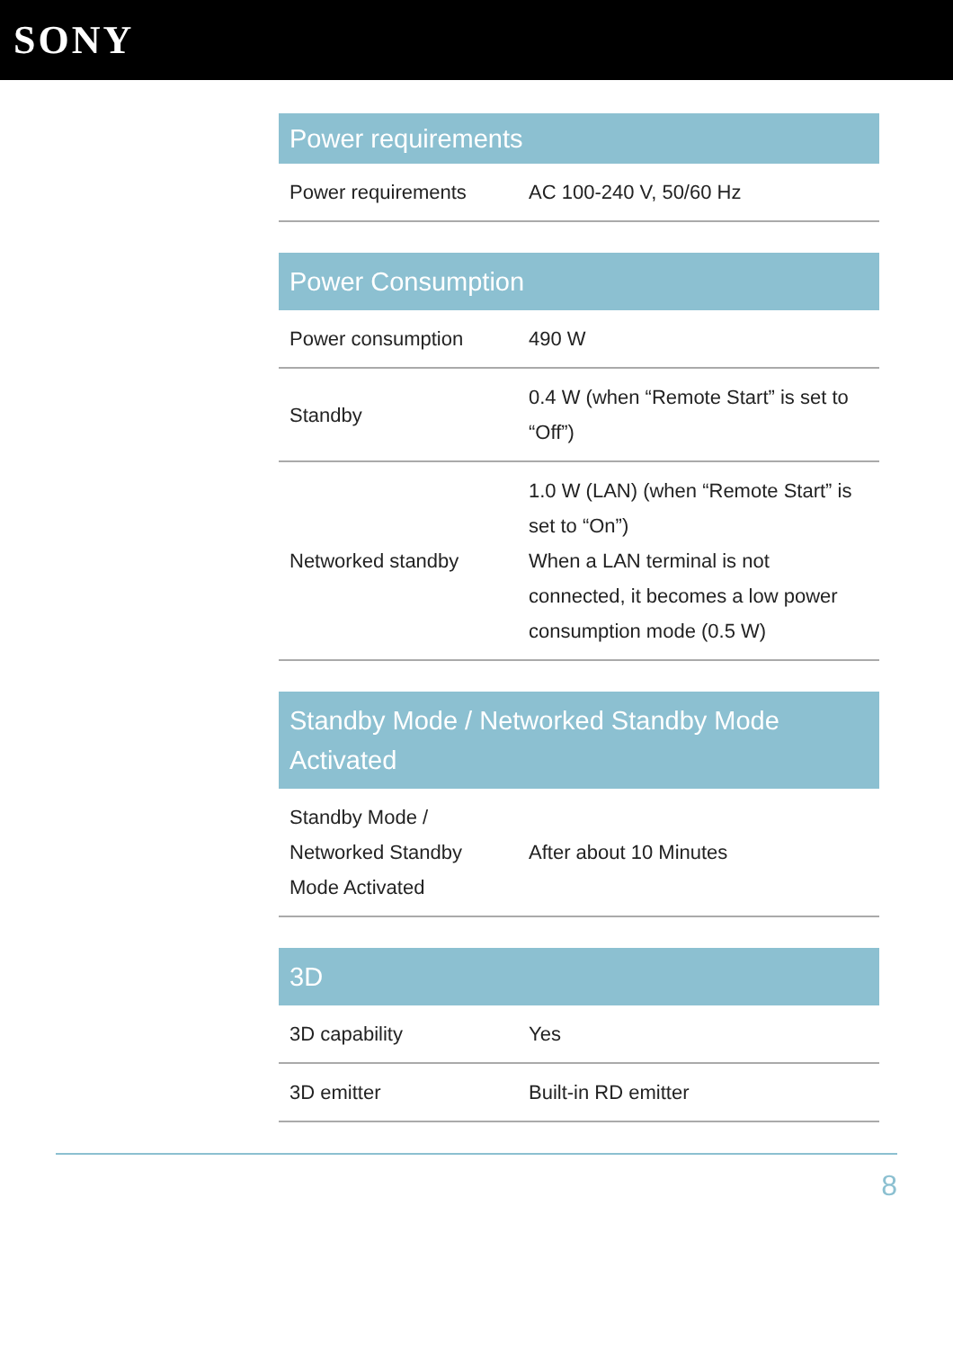SONY
| Power requirements | |
| --- | --- |
| Power requirements | AC 100-240 V, 50/60 Hz |
| Power Consumption | |
| --- | --- |
| Power consumption | 490 W |
| Standby | 0.4 W (when “Remote Start” is set to “Off”) |
| Networked standby | 1.0 W (LAN) (when “Remote Start” is set to “On”) When a LAN terminal is not connected, it becomes a low power consumption mode (0.5 W) |
| Standby Mode / Networked Standby Mode Activated | |
| --- | --- |
| Standby Mode / Networked Standby Mode Activated | After about 10 Minutes |
| 3D | |
| --- | --- |
| 3D capability | Yes |
| 3D emitter | Built-in RD emitter |
8